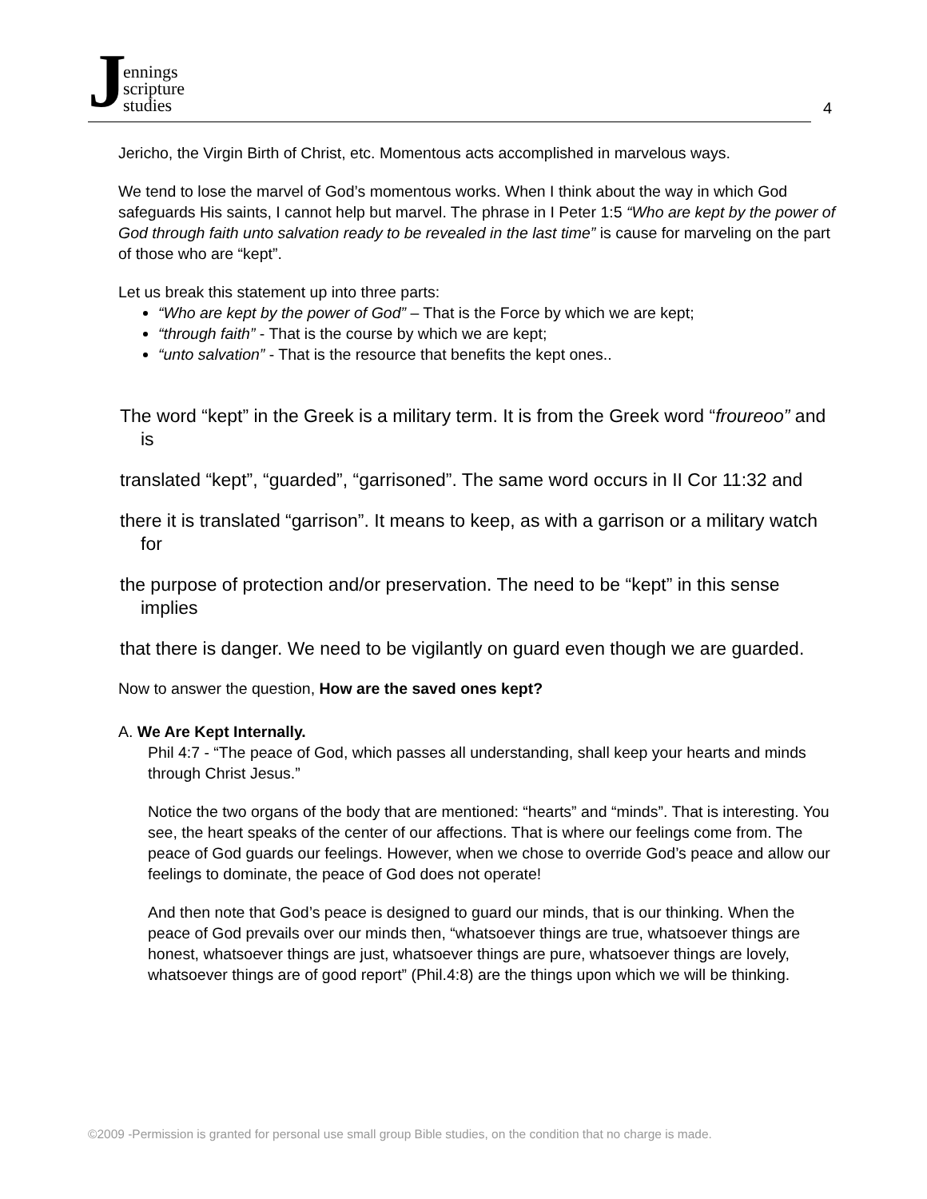Jennings
scripture
studies
4
Jericho, the Virgin Birth of Christ, etc. Momentous acts accomplished in marvelous ways.
We tend to lose the marvel of God’s momentous works. When I think about the way in which God safeguards His saints, I cannot help but marvel. The phrase in I Peter 1:5 “Who are kept by the power of God through faith unto salvation ready to be revealed in the last time” is cause for marveling on the part of those who are “kept”.
Let us break this statement up into three parts:
“Who are kept by the power of God” – That is the Force by which we are kept;
“through faith” - That is the course by which we are kept;
“unto salvation” - That is the resource that benefits the kept ones..
The word “kept” in the Greek is a military term. It is from the Greek word “froureoo” and is
translated “kept”, “guarded”, “garrisoned”. The same word occurs in II Cor 11:32 and
there it is translated “garrison”. It means to keep, as with a garrison or a military watch for
the purpose of protection and/or preservation. The need to be “kept” in this sense implies
that there is danger. We need to be vigilantly on guard even though we are guarded.
Now to answer the question, How are the saved ones kept?
A. We Are Kept Internally.
Phil 4:7 - “The peace of God, which passes all understanding, shall keep your hearts and minds through Christ Jesus.”
Notice the two organs of the body that are mentioned: “hearts” and “minds”. That is interesting. You see, the heart speaks of the center of our affections. That is where our feelings come from. The peace of God guards our feelings. However, when we chose to override God’s peace and allow our feelings to dominate, the peace of God does not operate!
And then note that God’s peace is designed to guard our minds, that is our thinking. When the peace of God prevails over our minds then, “whatsoever things are true, whatsoever things are honest, whatsoever things are just, whatsoever things are pure, whatsoever things are lovely, whatsoever things are of good report” (Phil.4:8) are the things upon which we will be thinking.
©2009 -Permission is granted for personal use small group Bible studies, on the condition that no charge is made.